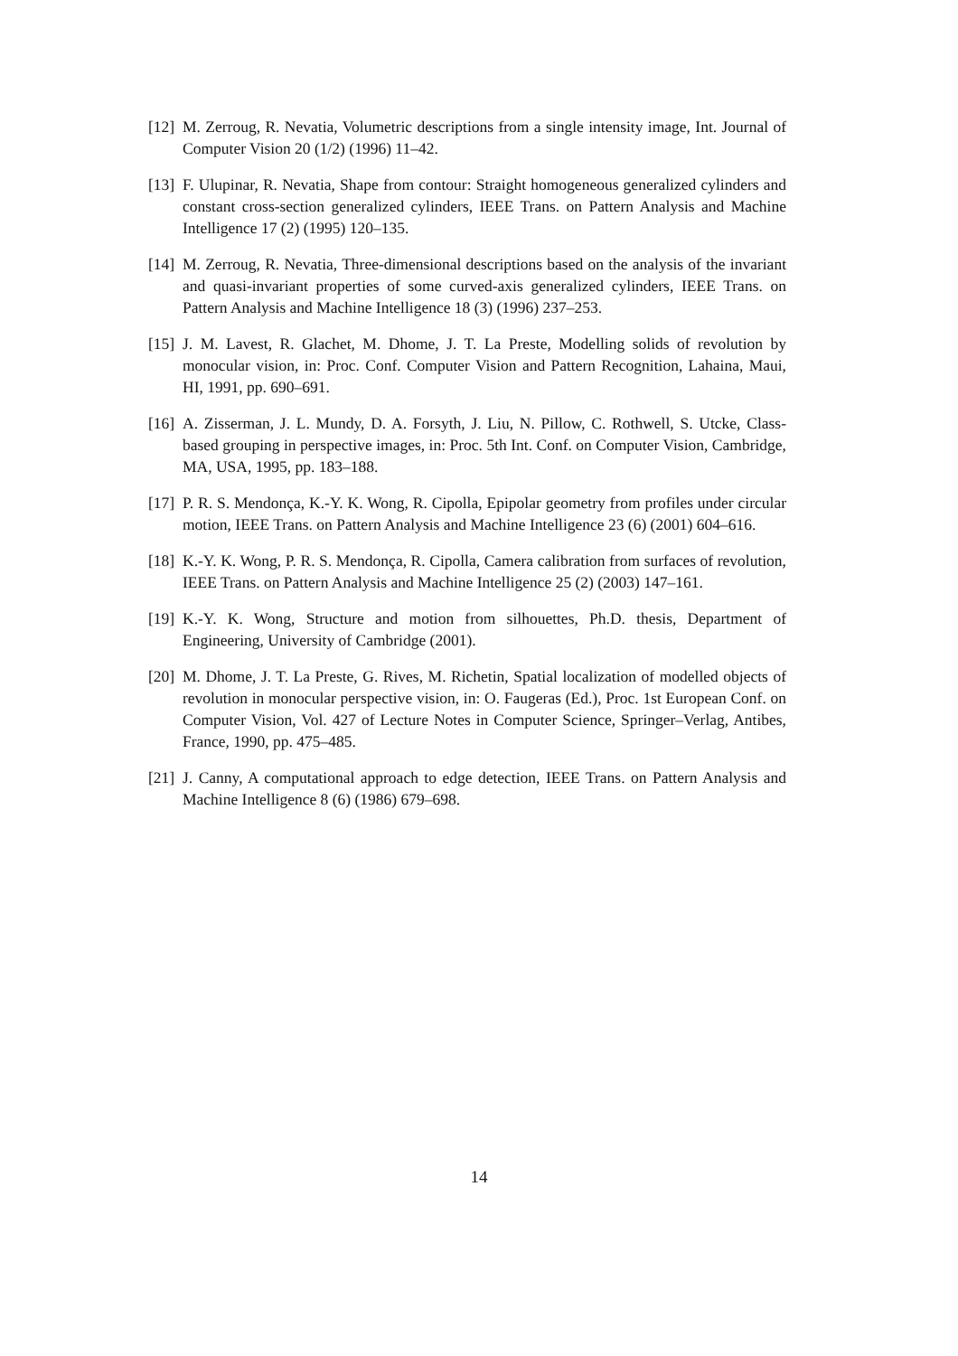[12] M. Zerroug, R. Nevatia, Volumetric descriptions from a single intensity image, Int. Journal of Computer Vision 20 (1/2) (1996) 11–42.
[13] F. Ulupinar, R. Nevatia, Shape from contour: Straight homogeneous generalized cylinders and constant cross-section generalized cylinders, IEEE Trans. on Pattern Analysis and Machine Intelligence 17 (2) (1995) 120–135.
[14] M. Zerroug, R. Nevatia, Three-dimensional descriptions based on the analysis of the invariant and quasi-invariant properties of some curved-axis generalized cylinders, IEEE Trans. on Pattern Analysis and Machine Intelligence 18 (3) (1996) 237–253.
[15] J. M. Lavest, R. Glachet, M. Dhome, J. T. La Preste, Modelling solids of revolution by monocular vision, in: Proc. Conf. Computer Vision and Pattern Recognition, Lahaina, Maui, HI, 1991, pp. 690–691.
[16] A. Zisserman, J. L. Mundy, D. A. Forsyth, J. Liu, N. Pillow, C. Rothwell, S. Utcke, Class-based grouping in perspective images, in: Proc. 5th Int. Conf. on Computer Vision, Cambridge, MA, USA, 1995, pp. 183–188.
[17] P. R. S. Mendonça, K.-Y. K. Wong, R. Cipolla, Epipolar geometry from profiles under circular motion, IEEE Trans. on Pattern Analysis and Machine Intelligence 23 (6) (2001) 604–616.
[18] K.-Y. K. Wong, P. R. S. Mendonça, R. Cipolla, Camera calibration from surfaces of revolution, IEEE Trans. on Pattern Analysis and Machine Intelligence 25 (2) (2003) 147–161.
[19] K.-Y. K. Wong, Structure and motion from silhouettes, Ph.D. thesis, Department of Engineering, University of Cambridge (2001).
[20] M. Dhome, J. T. La Preste, G. Rives, M. Richetin, Spatial localization of modelled objects of revolution in monocular perspective vision, in: O. Faugeras (Ed.), Proc. 1st European Conf. on Computer Vision, Vol. 427 of Lecture Notes in Computer Science, Springer–Verlag, Antibes, France, 1990, pp. 475–485.
[21] J. Canny, A computational approach to edge detection, IEEE Trans. on Pattern Analysis and Machine Intelligence 8 (6) (1986) 679–698.
14